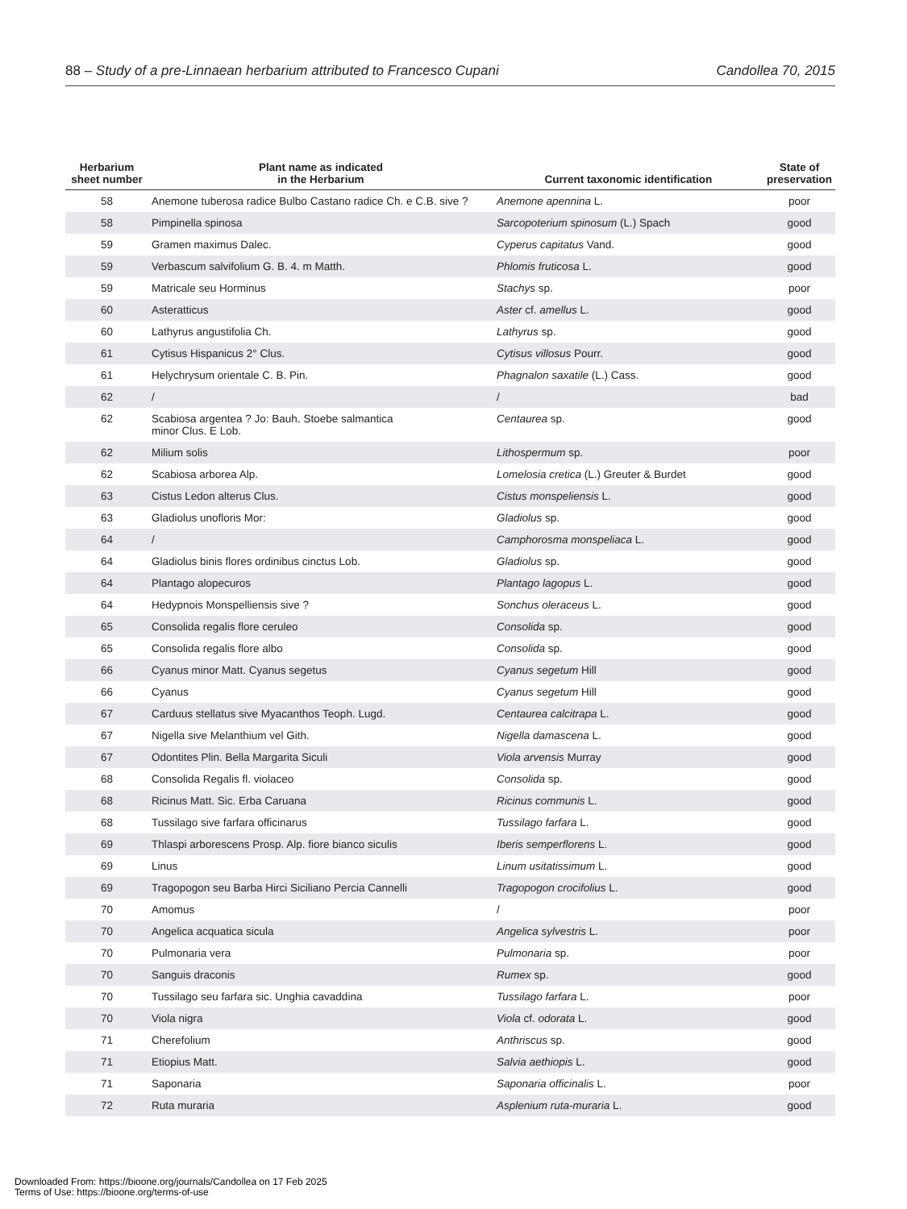88 – Study of a pre-Linnaean herbarium attributed to Francesco Cupani Candollea 70, 2015
| Herbarium sheet number | Plant name as indicated in the Herbarium | Current taxonomic identification | State of preservation |
| --- | --- | --- | --- |
| 58 | Anemone tuberosa radice Bulbo Castano radice Ch. e C.B. sive ? | Anemone apennina L. | poor |
| 58 | Pimpinella spinosa | Sarcopoterium spinosum (L.) Spach | good |
| 59 | Gramen maximus Dalec. | Cyperus capitatus Vand. | good |
| 59 | Verbascum salvifolium G. B. 4. m Matth. | Phlomis fruticosa L. | good |
| 59 | Matricale seu Horminus | Stachys sp. | poor |
| 60 | Asteratticus | Aster cf. amellus L. | good |
| 60 | Lathyrus angustifolia Ch. | Lathyrus sp. | good |
| 61 | Cytisus Hispanicus 2° Clus. | Cytisus villosus Pourr. | good |
| 61 | Helychrysum orientale C. B. Pin. | Phagnalon saxatile (L.) Cass. | good |
| 62 | / | / | bad |
| 62 | Scabiosa argentea ? Jo: Bauh. Stoebe salmantica minor Clus. E Lob. | Centaurea sp. | good |
| 62 | Milium solis | Lithospermum sp. | poor |
| 62 | Scabiosa arborea Alp. | Lomelosia cretica (L.) Greuter & Burdet | good |
| 63 | Cistus Ledon alterus Clus. | Cistus monspeliensis L. | good |
| 63 | Gladiolus unofloris Mor: | Gladiolus sp. | good |
| 64 | / | Camphorosma monspeliaca L. | good |
| 64 | Gladiolus binis flores ordinibus cinctus Lob. | Gladiolus sp. | good |
| 64 | Plantago alopecuros | Plantago lagopus L. | good |
| 64 | Hedypnois Monspelliensis sive ? | Sonchus oleraceus L. | good |
| 65 | Consolida regalis flore ceruleo | Consolida sp. | good |
| 65 | Consolida regalis flore albo | Consolida sp. | good |
| 66 | Cyanus minor Matt. Cyanus segetus | Cyanus segetum Hill | good |
| 66 | Cyanus | Cyanus segetum Hill | good |
| 67 | Carduus stellatus sive Myacanthos Teoph. Lugd. | Centaurea calcitrapa L. | good |
| 67 | Nigella sive Melanthium vel Gith. | Nigella damascena L. | good |
| 67 | Odontites Plin. Bella Margarita Siculi | Viola arvensis Murray | good |
| 68 | Consolida Regalis fl. violaceo | Consolida sp. | good |
| 68 | Ricinus Matt. Sic. Erba Caruana | Ricinus communis L. | good |
| 68 | Tussilago sive farfara officinarus | Tussilago farfara L. | good |
| 69 | Thlaspi arborescens Prosp. Alp. fiore bianco siculis | Iberis semperflorens L. | good |
| 69 | Linus | Linum usitatissimum L. | good |
| 69 | Tragopogon seu Barba Hirci Siciliano Percia Cannelli | Tragopogon crocifolius L. | good |
| 70 | Amomus | / | poor |
| 70 | Angelica acquatica sicula | Angelica sylvestris L. | poor |
| 70 | Pulmonaria vera | Pulmonaria sp. | poor |
| 70 | Sanguis draconis | Rumex sp. | good |
| 70 | Tussilago seu farfara sic. Unghia cavaddina | Tussilago farfara L. | poor |
| 70 | Viola nigra | Viola cf. odorata L. | good |
| 71 | Cherefolium | Anthriscus sp. | good |
| 71 | Etiopius Matt. | Salvia aethiopis L. | good |
| 71 | Saponaria | Saponaria officinalis L. | poor |
| 72 | Ruta muraria | Asplenium ruta-muraria L. | good |
Downloaded From: https://bioone.org/journals/Candollea on 17 Feb 2025
Terms of Use: https://bioone.org/terms-of-use